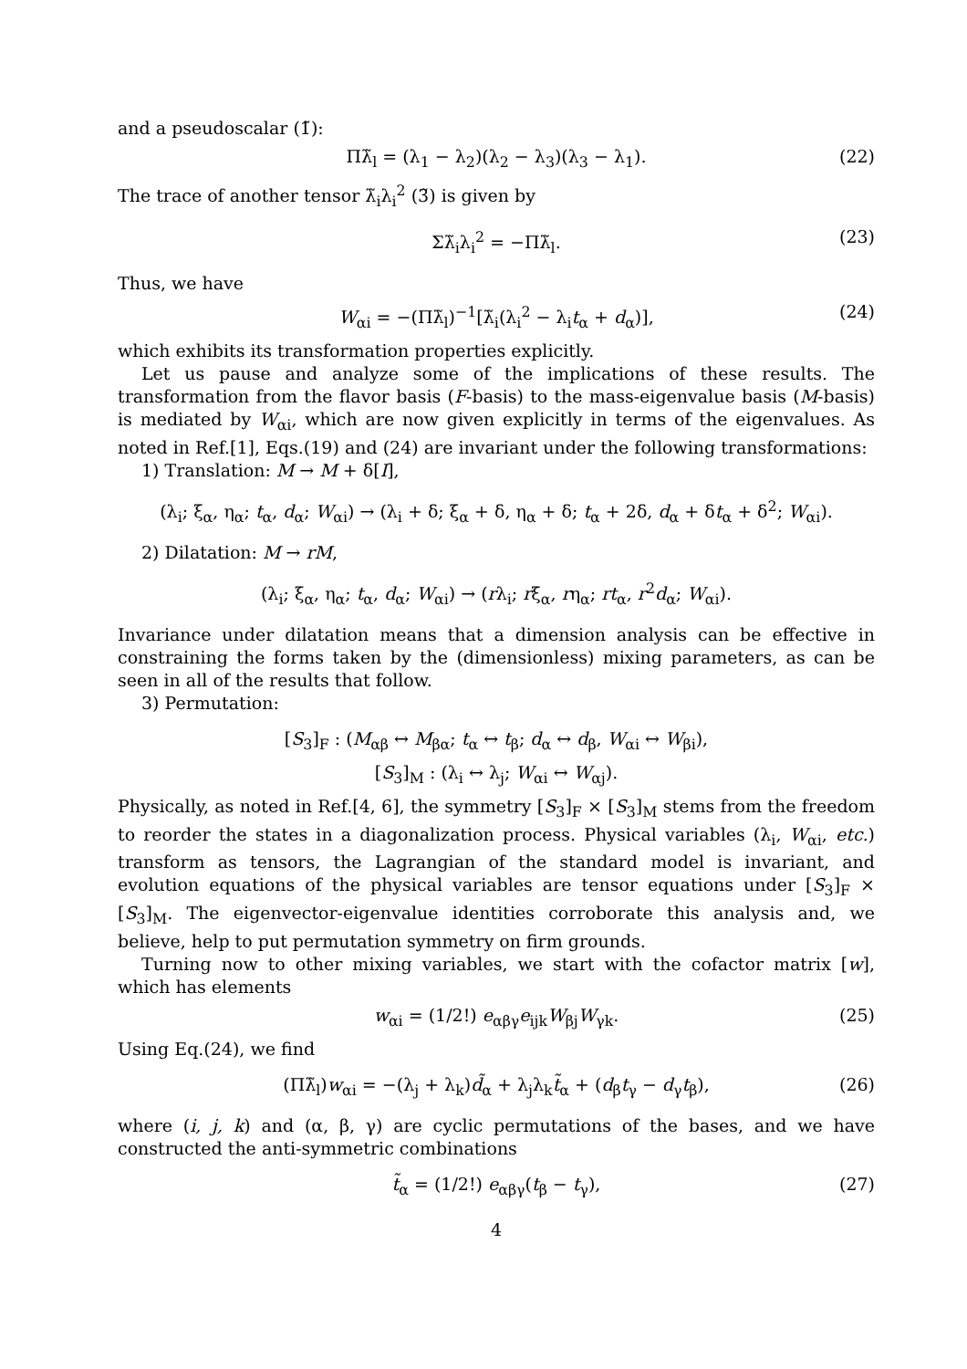and a pseudoscalar (1̃):
Πλ̃<sub>l</sub> = (λ<sub>1</sub> − λ<sub>2</sub>)(λ<sub>2</sub> − λ<sub>3</sub>)(λ<sub>3</sub> − λ<sub>1</sub>). (22)
The trace of another tensor λ̃<sub>i</sub>λ<sub>i</sub><sup>2</sup> (3̃) is given by
Σλ̃<sub>i</sub>λ<sub>i</sub><sup>2</sup> = −Πλ̃<sub>l</sub>. (23)
Thus, we have
W<sub>αi</sub> = −(Πλ̃<sub>l</sub>)<sup>−1</sup>[λ̃<sub>i</sub>(λ<sub>i</sub><sup>2</sup> − λ<sub>i</sub>t<sub>α</sub> + d<sub>α</sub>)], (24)
which exhibits its transformation properties explicitly.
Let us pause and analyze some of the implications of these results. The transformation from the flavor basis (F-basis) to the mass-eigenvalue basis (M-basis) is mediated by W<sub>αi</sub>, which are now given explicitly in terms of the eigenvalues. As noted in Ref.[1], Eqs.(19) and (24) are invariant under the following transformations:
1) Translation: M → M + δ[I],
(λ<sub>i</sub>; ξ<sub>α</sub>, η<sub>α</sub>; t<sub>α</sub>, d<sub>α</sub>; W<sub>αi</sub>) → (λ<sub>i</sub> + δ; ξ<sub>α</sub> + δ, η<sub>α</sub> + δ; t<sub>α</sub> + 2δ, d<sub>α</sub> + δt<sub>α</sub> + δ<sup>2</sup>; W<sub>αi</sub>).
2) Dilatation: M → rM,
(λ<sub>i</sub>; ξ<sub>α</sub>, η<sub>α</sub>; t<sub>α</sub>, d<sub>α</sub>; W<sub>αi</sub>) → (rλ<sub>i</sub>; rξ<sub>α</sub>, rη<sub>α</sub>; rt<sub>α</sub>, r<sup>2</sup>d<sub>α</sub>; W<sub>αi</sub>).
Invariance under dilatation means that a dimension analysis can be effective in constraining the forms taken by the (dimensionless) mixing parameters, as can be seen in all of the results that follow.
3) Permutation:
[S<sub>3</sub>]<sub>F</sub> : (M<sub>αβ</sub> ↔ M<sub>βα</sub>; t<sub>α</sub> ↔ t<sub>β</sub>; d<sub>α</sub> ↔ d<sub>β</sub>, W<sub>αi</sub> ↔ W<sub>βi</sub>),
[S<sub>3</sub>]<sub>M</sub> : (λ<sub>i</sub> ↔ λ<sub>j</sub>; W<sub>αi</sub> ↔ W<sub>αj</sub>).
Physically, as noted in Ref.[4, 6], the symmetry [S<sub>3</sub>]<sub>F</sub> × [S<sub>3</sub>]<sub>M</sub> stems from the freedom to reorder the states in a diagonalization process. Physical variables (λ<sub>i</sub>, W<sub>αi</sub>, etc.) transform as tensors, the Lagrangian of the standard model is invariant, and evolution equations of the physical variables are tensor equations under [S<sub>3</sub>]<sub>F</sub> × [S<sub>3</sub>]<sub>M</sub>. The eigenvector-eigenvalue identities corroborate this analysis and, we believe, help to put permutation symmetry on firm grounds.
Turning now to other mixing variables, we start with the cofactor matrix [w], which has elements
w<sub>αi</sub> = (1/2!) e<sub>αβγ</sub>e<sub>ijk</sub>W<sub>βj</sub>W<sub>γk</sub>. (25)
Using Eq.(24), we find
(Πλ̃<sub>l</sub>)w<sub>αi</sub> = −(λ<sub>j</sub> + λ<sub>k</sub>)d̃<sub>α</sub> + λ<sub>j</sub>λ<sub>k</sub>t̃<sub>α</sub> + (d<sub>β</sub>t<sub>γ</sub> − d<sub>γ</sub>t<sub>β</sub>), (26)
where (i, j, k) and (α, β, γ) are cyclic permutations of the bases, and we have constructed the anti-symmetric combinations
t̃<sub>α</sub> = (1/2!) e<sub>αβγ</sub>(t<sub>β</sub> − t<sub>γ</sub>), (27)
4